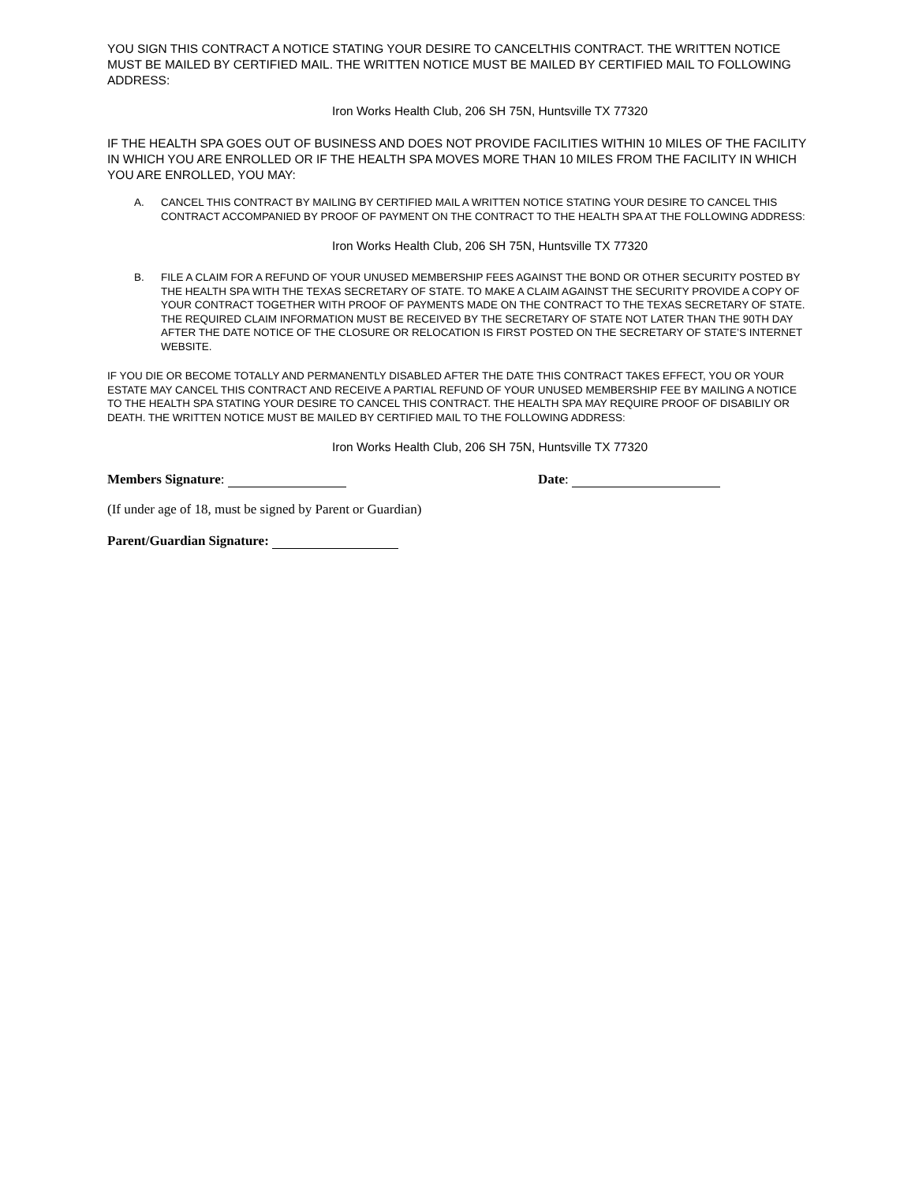YOU SIGN THIS CONTRACT A NOTICE STATING YOUR DESIRE TO CANCELTHIS CONTRACT. THE WRITTEN NOTICE MUST BE MAILED BY CERTIFIED MAIL. THE WRITTEN NOTICE MUST BE MAILED BY CERTIFIED MAIL TO FOLLOWING ADDRESS:
Iron Works Health Club, 206 SH 75N, Huntsville TX 77320
IF THE HEALTH SPA GOES OUT OF BUSINESS AND DOES NOT PROVIDE FACILITIES WITHIN 10 MILES OF THE FACILITY IN WHICH YOU ARE ENROLLED OR IF THE HEALTH SPA MOVES MORE THAN 10 MILES FROM THE FACILITY IN WHICH YOU ARE ENROLLED, YOU MAY:
A. CANCEL THIS CONTRACT BY MAILING BY CERTIFIED MAIL A WRITTEN NOTICE STATING YOUR DESIRE TO CANCEL THIS CONTRACT ACCOMPANIED BY PROOF OF PAYMENT ON THE CONTRACT TO THE HEALTH SPA AT THE FOLLOWING ADDRESS:
Iron Works Health Club, 206 SH 75N, Huntsville TX 77320
B. FILE A CLAIM FOR A REFUND OF YOUR UNUSED MEMBERSHIP FEES AGAINST THE BOND OR OTHER SECURITY POSTED BY THE HEALTH SPA WITH THE TEXAS SECRETARY OF STATE. TO MAKE A CLAIM AGAINST THE SECURITY PROVIDE A COPY OF YOUR CONTRACT TOGETHER WITH PROOF OF PAYMENTS MADE ON THE CONTRACT TO THE TEXAS SECRETARY OF STATE. THE REQUIRED CLAIM INFORMATION MUST BE RECEIVED BY THE SECRETARY OF STATE NOT LATER THAN THE 90TH DAY AFTER THE DATE NOTICE OF THE CLOSURE OR RELOCATION IS FIRST POSTED ON THE SECRETARY OF STATE’S INTERNET WEBSITE.
IF YOU DIE OR BECOME TOTALLY AND PERMANENTLY DISABLED AFTER THE DATE THIS CONTRACT TAKES EFFECT, YOU OR YOUR ESTATE MAY CANCEL THIS CONTRACT AND RECEIVE A PARTIAL REFUND OF YOUR UNUSED MEMBERSHIP FEE BY MAILING A NOTICE TO THE HEALTH SPA STATING YOUR DESIRE TO CANCEL THIS CONTRACT. THE HEALTH SPA MAY REQUIRE PROOF OF DISABILIY OR DEATH. THE WRITTEN NOTICE MUST BE MAILED BY CERTIFIED MAIL TO THE FOLLOWING ADDRESS:
Iron Works Health Club, 206 SH 75N, Huntsville TX 77320
Members Signature: Date:
(If under age of 18, must be signed by Parent or Guardian)
Parent/Guardian Signature: